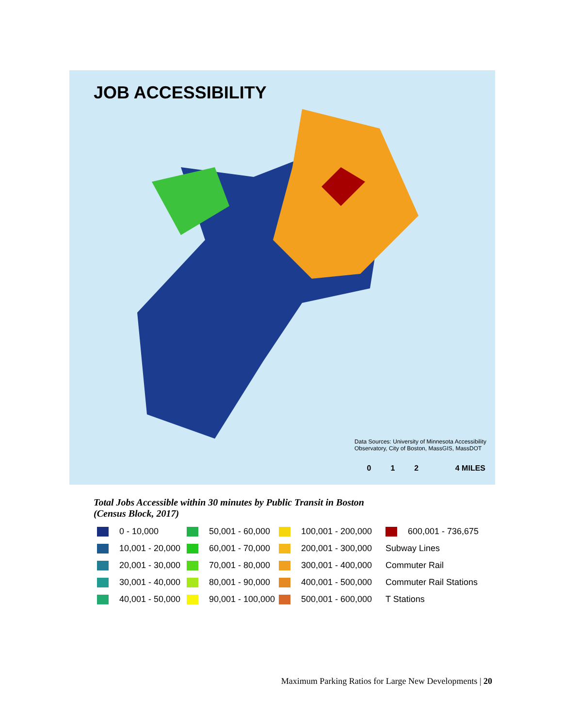JOB ACCESSIBILITY
Data Sources: University of Minnesota Accessibility
Observatory, City of Boston, MassGIS, MassDOT
0 1 2 4 MILES
Total Jobs Accessible within 30 minutes by Public Transit in Boston (Census Block, 2017)
0 - 10,000
50,001 - 60,000
100,001 - 200,000
600,001 - 736,675
10,001 - 20,000
60,001 - 70,000
200,001 - 300,000
Subway Lines
20,001 - 30,000
70,001 - 80,000
300,001 - 400,000
Commuter Rail
30,001 - 40,000
80,001 - 90,000
400,001 - 500,000
Commuter Rail Stations
40,001 - 50,000
90,001 - 100,000
500,001 - 600,000
T Stations
Maximum Parking Ratios for Large New Developments | 20